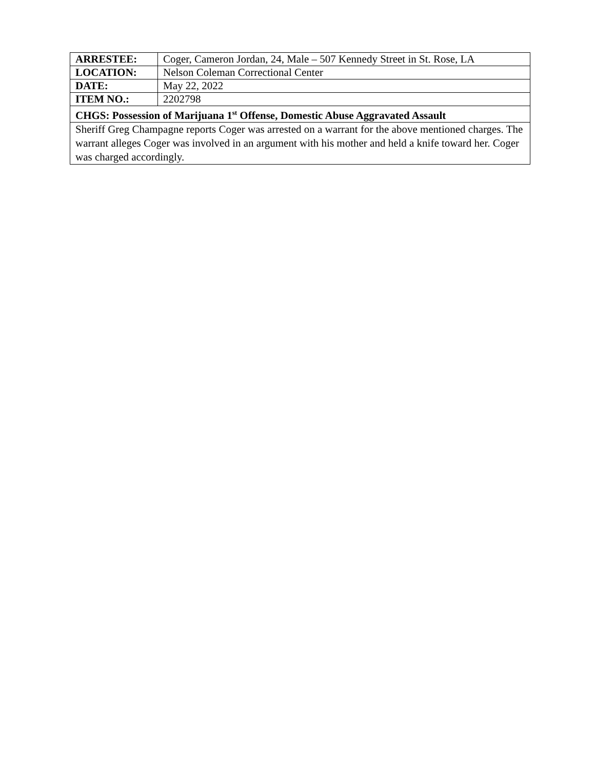| ARRESTEE: | Coger, Cameron Jordan, 24, Male – 507 Kennedy Street in St. Rose, LA |
| LOCATION: | Nelson Coleman Correctional Center |
| DATE: | May 22, 2022 |
| ITEM NO.: | 2202798 |
| CHGS: Possession of Marijuana 1<sup>st</sup> Offense, Domestic Abuse Aggravated Assault | |
| Sheriff Greg Champagne reports Coger was arrested on a warrant for the above mentioned charges. The warrant alleges Coger was involved in an argument with his mother and held a knife toward her. Coger was charged accordingly. | |